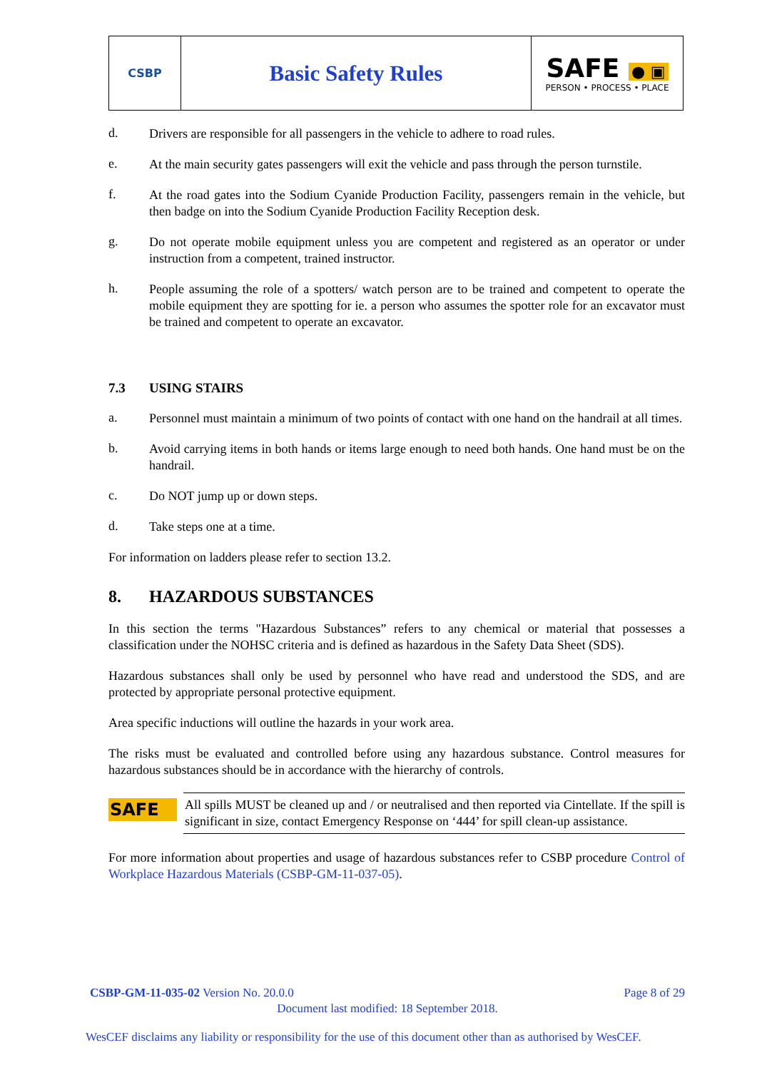CSBP
Basic Safety Rules
SAFE ● ▣
PERSON • PROCESS • PLACE
d.
Drivers are responsible for all passengers in the vehicle to adhere to road rules.
e.
At the main security gates passengers will exit the vehicle and pass through the person turnstile.
f.
At the road gates into the Sodium Cyanide Production Facility, passengers remain in the vehicle, but then badge on into the Sodium Cyanide Production Facility Reception desk.
g.
Do not operate mobile equipment unless you are competent and registered as an operator or under instruction from a competent, trained instructor.
h.
People assuming the role of a spotters/ watch person are to be trained and competent to operate the mobile equipment they are spotting for ie. a person who assumes the spotter role for an excavator must be trained and competent to operate an excavator.
7.3 USING STAIRS
a.
Personnel must maintain a minimum of two points of contact with one hand on the handrail at all times.
b.
Avoid carrying items in both hands or items large enough to need both hands. One hand must be on the handrail.
c.
Do NOT jump up or down steps.
d.
Take steps one at a time.
For information on ladders please refer to section 13.2.
8. HAZARDOUS SUBSTANCES
In this section the terms "Hazardous Substances” refers to any chemical or material that possesses a classification under the NOHSC criteria and is defined as hazardous in the Safety Data Sheet (SDS).
Hazardous substances shall only be used by personnel who have read and understood the SDS, and are protected by appropriate personal protective equipment.
Area specific inductions will outline the hazards in your work area.
The risks must be evaluated and controlled before using any hazardous substance. Control measures for hazardous substances should be in accordance with the hierarchy of controls.
SAFE
All spills MUST be cleaned up and / or neutralised and then reported via Cintellate. If the spill is significant in size, contact Emergency Response on ‘444’ for spill clean-up assistance.
For more information about properties and usage of hazardous substances refer to CSBP procedure Control of Workplace Hazardous Materials (CSBP-GM-11-037-05).
CSBP-GM-11-035-02 Version No. 20.0.0 Page 8 of 29
Document last modified: 18 September 2018.
WesCEF disclaims any liability or responsibility for the use of this document other than as authorised by WesCEF.